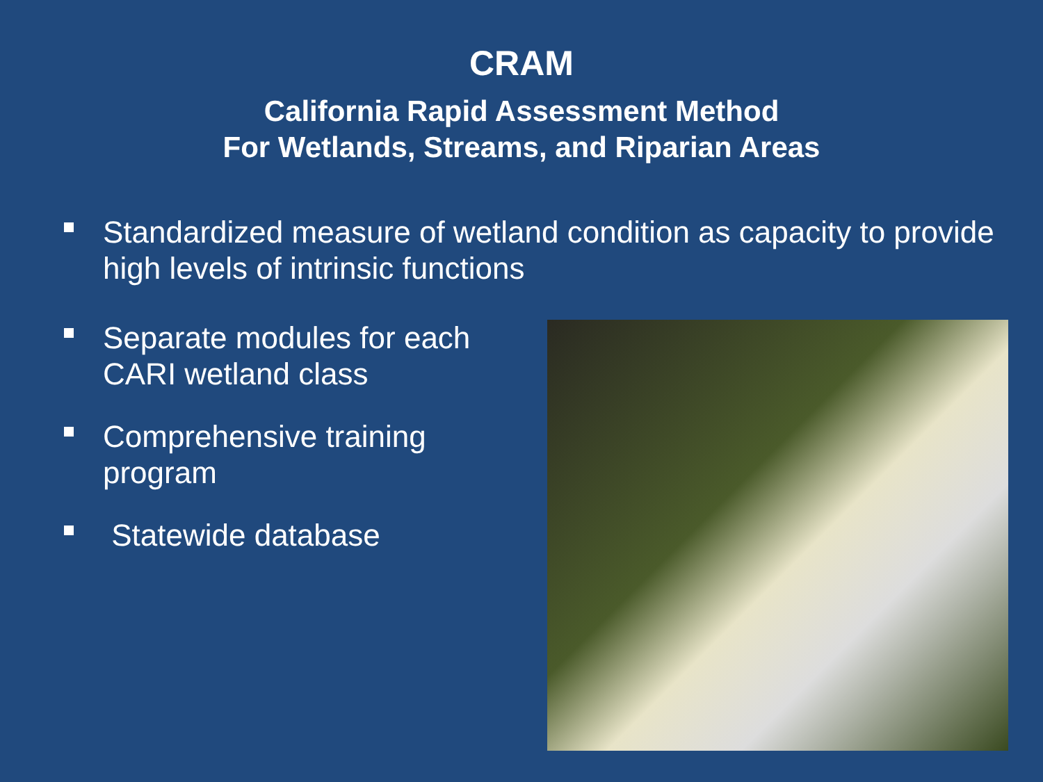CRAM
California Rapid Assessment Method
For Wetlands, Streams, and Riparian Areas
Standardized measure of wetland condition as capacity to provide high levels of intrinsic functions
Separate modules for each
CARI wetland class
Comprehensive training
program
Statewide database